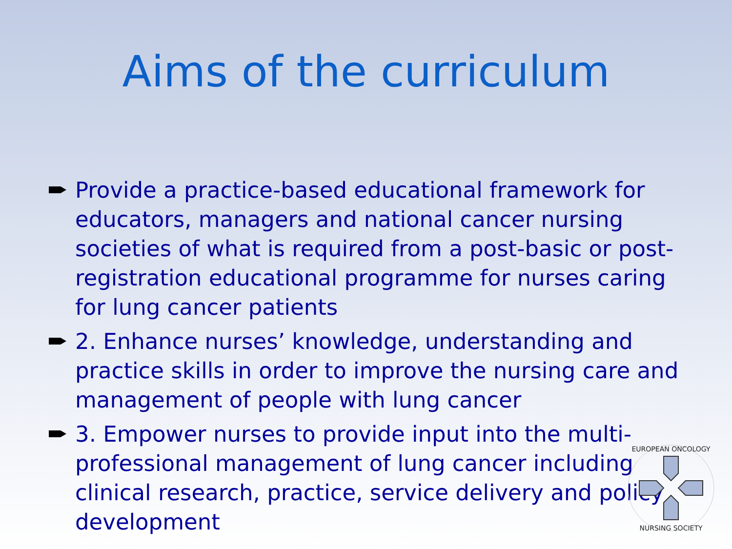Aims of the curriculum
Provide a practice-based educational framework for educators, managers and national cancer nursing societies of what is required from a post-basic or post-registration educational programme for nurses caring for lung cancer patients
2. Enhance nurses’ knowledge, understanding and practice skills in order to improve the nursing care and management of people with lung cancer
3. Empower nurses to provide input into the multi-professional management of lung cancer including clinical research, practice, service delivery and policy development
EUROPEAN ONCOLOGY
NURSING SOCIETY